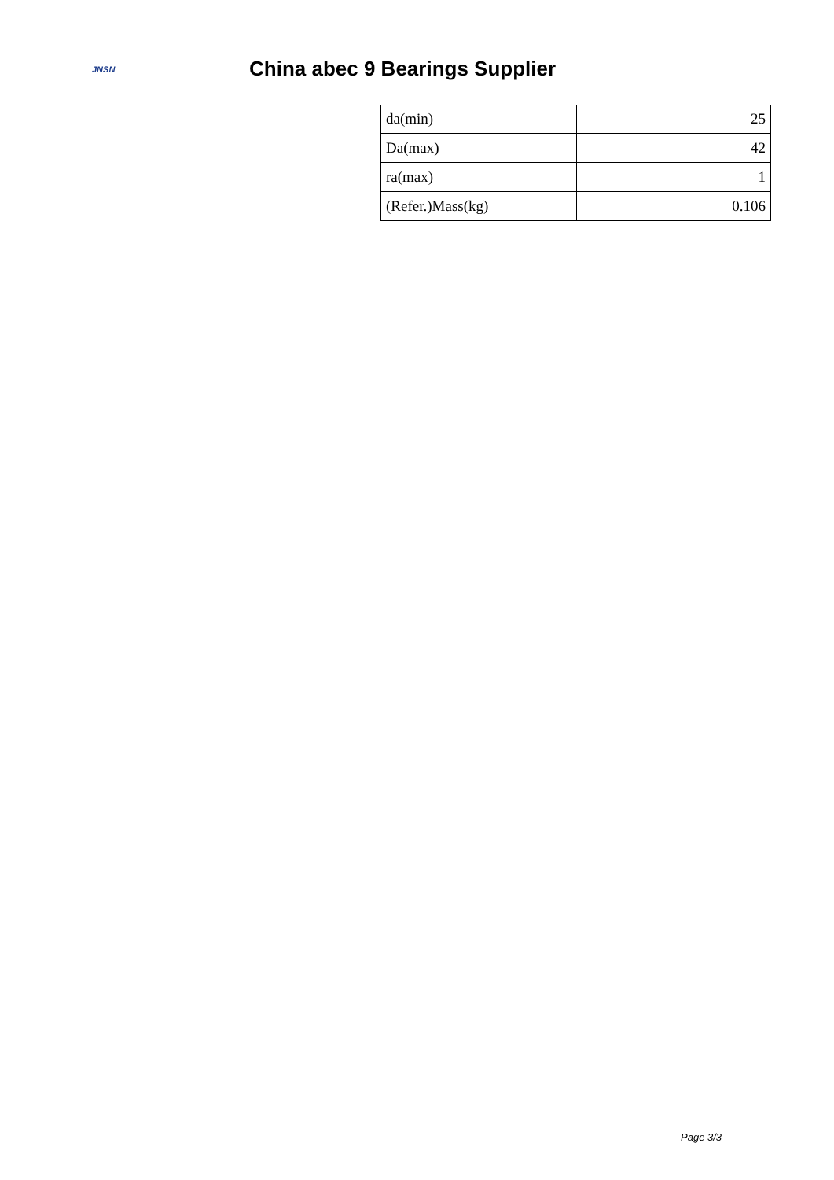JNSN
China abec 9 Bearings Supplier
| da(min) | 25 |
| Da(max) | 42 |
| ra(max) | 1 |
| (Refer.)Mass(kg) | 0.106 |
Page 3/3